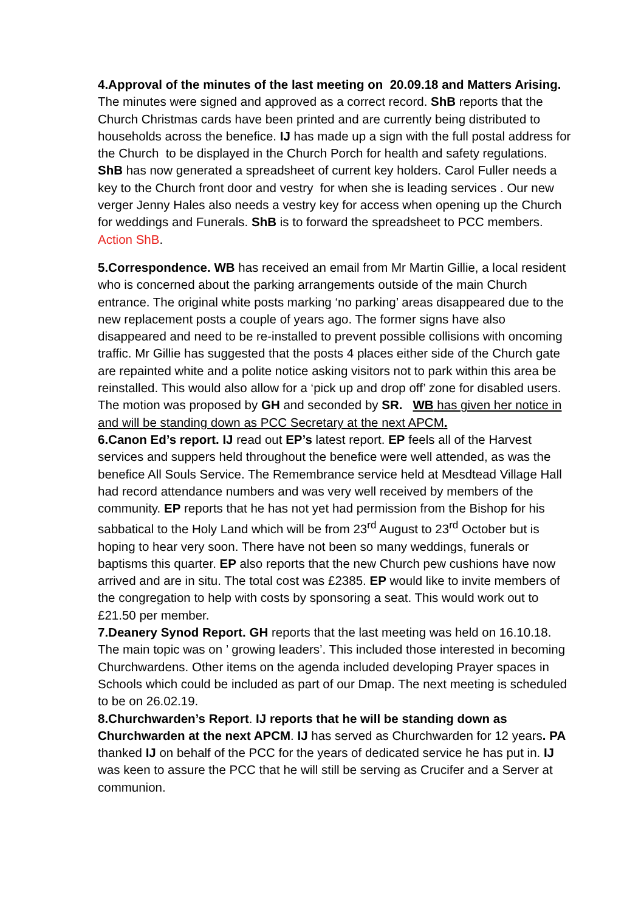4.Approval of the minutes of the last meeting on 20.09.18 and Matters Arising. The minutes were signed and approved as a correct record. ShB reports that the Church Christmas cards have been printed and are currently being distributed to households across the benefice. IJ has made up a sign with the full postal address for the Church to be displayed in the Church Porch for health and safety regulations. ShB has now generated a spreadsheet of current key holders. Carol Fuller needs a key to the Church front door and vestry for when she is leading services . Our new verger Jenny Hales also needs a vestry key for access when opening up the Church for weddings and Funerals. ShB is to forward the spreadsheet to PCC members. Action ShB.
5.Correspondence. WB has received an email from Mr Martin Gillie, a local resident who is concerned about the parking arrangements outside of the main Church entrance. The original white posts marking ‘no parking’ areas disappeared due to the new replacement posts a couple of years ago. The former signs have also disappeared and need to be re-installed to prevent possible collisions with oncoming traffic. Mr Gillie has suggested that the posts 4 places either side of the Church gate are repainted white and a polite notice asking visitors not to park within this area be reinstalled. This would also allow for a ‘pick up and drop off’ zone for disabled users. The motion was proposed by GH and seconded by SR. WB has given her notice in and will be standing down as PCC Secretary at the next APCM.
6.Canon Ed’s report. IJ read out EP’s latest report. EP feels all of the Harvest services and suppers held throughout the benefice were well attended, as was the benefice All Souls Service. The Remembrance service held at Mesdtead Village Hall had record attendance numbers and was very well received by members of the community. EP reports that he has not yet had permission from the Bishop for his sabbatical to the Holy Land which will be from 23<sup>rd</sup> August to 23<sup>rd</sup> October but is hoping to hear very soon. There have not been so many weddings, funerals or baptisms this quarter. EP also reports that the new Church pew cushions have now arrived and are in situ. The total cost was £2385. EP would like to invite members of the congregation to help with costs by sponsoring a seat. This would work out to £21.50 per member.
7.Deanery Synod Report. GH reports that the last meeting was held on 16.10.18. The main topic was on ’ growing leaders’. This included those interested in becoming Churchwardens. Other items on the agenda included developing Prayer spaces in Schools which could be included as part of our Dmap. The next meeting is scheduled to be on 26.02.19.
8.Churchwarden’s Report. IJ reports that he will be standing down as Churchwarden at the next APCM. IJ has served as Churchwarden for 12 years. PA thanked IJ on behalf of the PCC for the years of dedicated service he has put in. IJ was keen to assure the PCC that he will still be serving as Crucifer and a Server at communion.